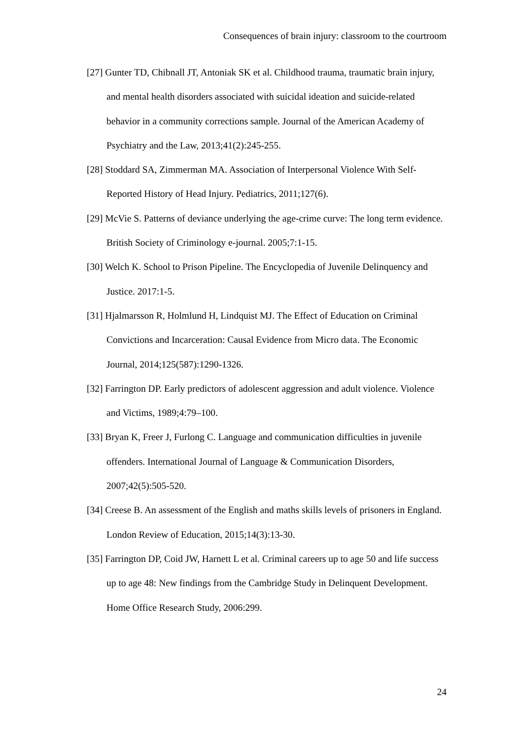Consequences of brain injury: classroom to the courtroom
[27] Gunter TD, Chibnall JT, Antoniak SK et al. Childhood trauma, traumatic brain injury, and mental health disorders associated with suicidal ideation and suicide-related behavior in a community corrections sample. Journal of the American Academy of Psychiatry and the Law, 2013;41(2):245-255.
[28] Stoddard SA, Zimmerman MA. Association of Interpersonal Violence With Self-Reported History of Head Injury. Pediatrics, 2011;127(6).
[29] McVie S. Patterns of deviance underlying the age-crime curve: The long term evidence. British Society of Criminology e-journal. 2005;7:1-15.
[30] Welch K. School to Prison Pipeline. The Encyclopedia of Juvenile Delinquency and Justice. 2017:1-5.
[31] Hjalmarsson R, Holmlund H, Lindquist MJ. The Effect of Education on Criminal Convictions and Incarceration: Causal Evidence from Micro data. The Economic Journal, 2014;125(587):1290-1326.
[32] Farrington DP. Early predictors of adolescent aggression and adult violence. Violence and Victims, 1989;4:79–100.
[33] Bryan K, Freer J, Furlong C. Language and communication difficulties in juvenile offenders. International Journal of Language & Communication Disorders, 2007;42(5):505-520.
[34] Creese B. An assessment of the English and maths skills levels of prisoners in England. London Review of Education, 2015;14(3):13-30.
[35] Farrington DP, Coid JW, Harnett L et al. Criminal careers up to age 50 and life success up to age 48: New findings from the Cambridge Study in Delinquent Development. Home Office Research Study, 2006:299.
24